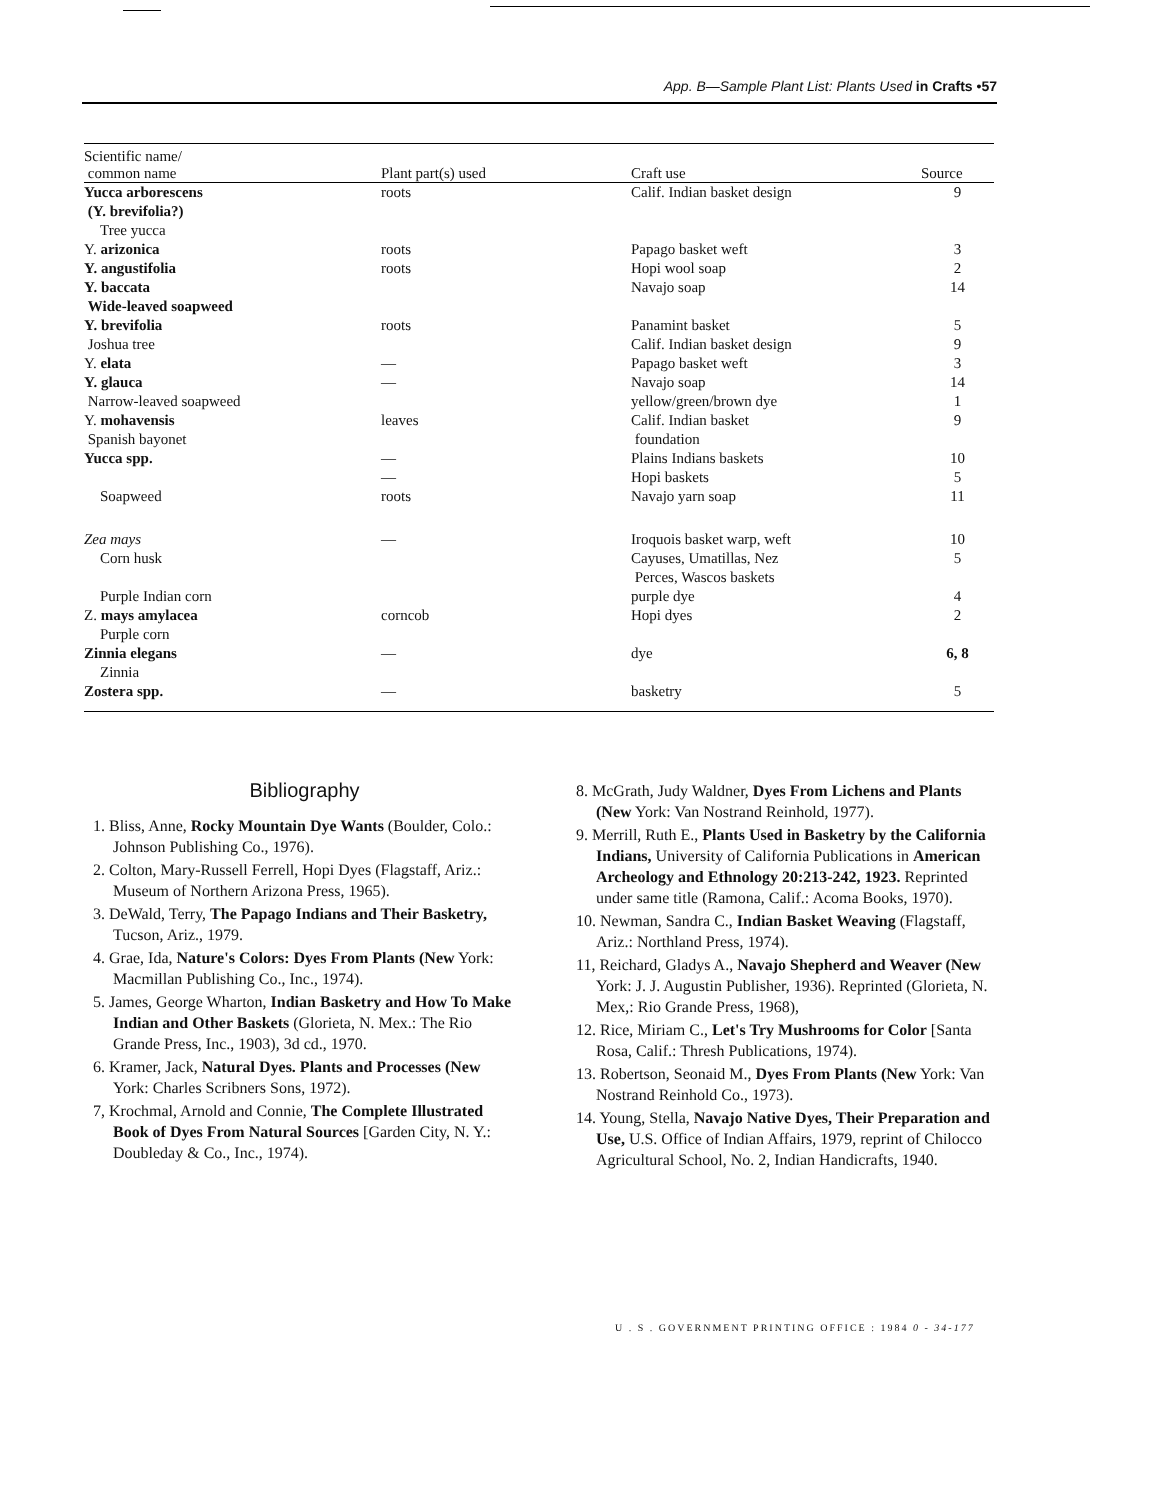App. B—Sample Plant List: Plants Used in Crafts •57
| Scientific name/ common name | Plant part(s) used | Craft use | Source |
| --- | --- | --- | --- |
| Yucca arborescens (Y. brevifolia?) Tree yucca | roots | Calif. Indian basket design | 9 |
| Y. arizonica | roots | Papago basket weft | 3 |
| Y. angustifolia | roots | Hopi wool soap | 2 |
| Y. baccata Wide-leaved soapweed | | Navajo soap | 14 |
| Y. brevifolia Joshua tree | roots | Panamint basket Calif. Indian basket design | 5 9 |
| Y. elata | — | Papago basket weft | 3 |
| Y. glauca Narrow-leaved soapweed | — | Navajo soap yellow/green/brown dye | 14 1 |
| Y. mohavensis Spanish bayonet | leaves | Calif. Indian basket foundation | 9 |
| Yucca spp. | — — | Plains Indians baskets Hopi baskets | 10 5 |
| Soapweed | roots | Navajo yarn soap | 11 |
| Zea mays Corn husk | — | Iroquois basket warp, weft Cayuses, Umatillas, Nez Perces, Wascos baskets | 10 5 |
| Purple Indian corn | | purple dye | 4 |
| Z. mays amylacea Purple corn | corncob | Hopi dyes | 2 |
| Zinnia elegans Zinnia | — | dye | 6, 8 |
| Zostera spp. | — | basketry | 5 |
Bibliography
1. Bliss, Anne, Rocky Mountain Dye Wants (Boulder, Colo.: Johnson Publishing Co., 1976).
2. Colton, Mary-Russell Ferrell, Hopi Dyes (Flagstaff, Ariz.: Museum of Northern Arizona Press, 1965).
3. DeWald, Terry, The Papago Indians and Their Basketry, Tucson, Ariz., 1979.
4. Grae, Ida, Nature's Colors: Dyes From Plants (New York: Macmillan Publishing Co., Inc., 1974).
5. James, George Wharton, Indian Basketry and How To Make Indian and Other Baskets (Glorieta, N. Mex.: The Rio Grande Press, Inc., 1903), 3d cd., 1970.
6. Kramer, Jack, Natural Dyes. Plants and Processes (New York: Charles Scribners Sons, 1972).
7, Krochmal, Arnold and Connie, The Complete Illustrated Book of Dyes From Natural Sources [Garden City, N. Y.: Doubleday & Co., Inc., 1974).
8. McGrath, Judy Waldner, Dyes From Lichens and Plants (New York: Van Nostrand Reinhold, 1977).
9. Merrill, Ruth E., Plants Used in Basketry by the California Indians, University of California Publications in American Archeology and Ethnology 20:213-242, 1923. Reprinted under same title (Ramona, Calif.: Acoma Books, 1970).
10. Newman, Sandra C., Indian Basket Weaving (Flagstaff, Ariz.: Northland Press, 1974).
11, Reichard, Gladys A., Navajo Shepherd and Weaver (New York: J. J. Augustin Publisher, 1936). Reprinted (Glorieta, N. Mex,: Rio Grande Press, 1968),
12. Rice, Miriam C., Let's Try Mushrooms for Color [Santa Rosa, Calif.: Thresh Publications, 1974).
13. Robertson, Seonaid M., Dyes From Plants (New York: Van Nostrand Reinhold Co., 1973).
14. Young, Stella, Navajo Native Dyes, Their Preparation and Use, U.S. Office of Indian Affairs, 1979, reprint of Chilocco Agricultural School, No. 2, Indian Handicrafts, 1940.
U . S . GOVERNMENT PRINTING OFFICE : 1984 0 - 34-177